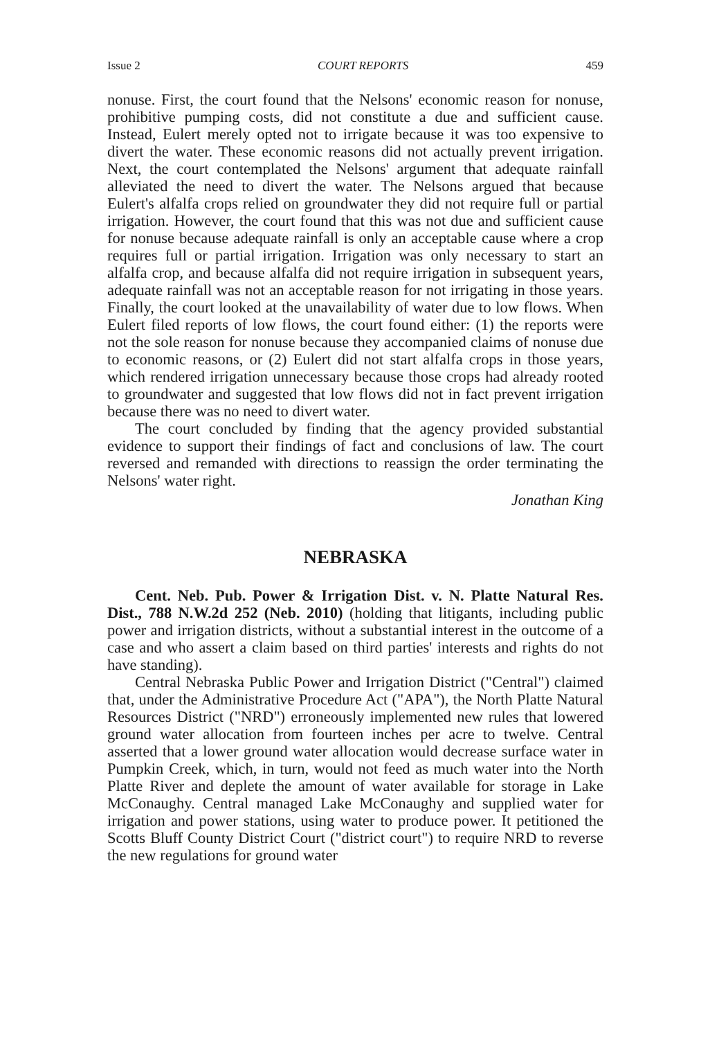Issue 2 COURT REPORTS 459
nonuse. First, the court found that the Nelsons' economic reason for nonuse, prohibitive pumping costs, did not constitute a due and sufficient cause. Instead, Eulert merely opted not to irrigate because it was too expensive to divert the water. These economic reasons did not actually prevent irrigation. Next, the court contemplated the Nelsons' argument that adequate rainfall alleviated the need to divert the water. The Nelsons argued that because Eulert's alfalfa crops relied on groundwater they did not require full or partial irrigation. However, the court found that this was not due and sufficient cause for nonuse because adequate rainfall is only an acceptable cause where a crop requires full or partial irrigation. Irrigation was only necessary to start an alfalfa crop, and because alfalfa did not require irrigation in subsequent years, adequate rainfall was not an acceptable reason for not irrigating in those years. Finally, the court looked at the unavailability of water due to low flows. When Eulert filed reports of low flows, the court found either: (1) the reports were not the sole reason for nonuse because they accompanied claims of nonuse due to economic reasons, or (2) Eulert did not start alfalfa crops in those years, which rendered irrigation unnecessary because those crops had already rooted to groundwater and suggested that low flows did not in fact prevent irrigation because there was no need to divert water.
The court concluded by finding that the agency provided substantial evidence to support their findings of fact and conclusions of law. The court reversed and remanded with directions to reassign the order terminating the Nelsons' water right.
Jonathan King
NEBRASKA
Cent. Neb. Pub. Power & Irrigation Dist. v. N. Platte Natural Res. Dist., 788 N.W.2d 252 (Neb. 2010) (holding that litigants, including public power and irrigation districts, without a substantial interest in the outcome of a case and who assert a claim based on third parties' interests and rights do not have standing).
Central Nebraska Public Power and Irrigation District ("Central") claimed that, under the Administrative Procedure Act ("APA"), the North Platte Natural Resources District ("NRD") erroneously implemented new rules that lowered ground water allocation from fourteen inches per acre to twelve. Central asserted that a lower ground water allocation would decrease surface water in Pumpkin Creek, which, in turn, would not feed as much water into the North Platte River and deplete the amount of water available for storage in Lake McConaughy. Central managed Lake McConaughy and supplied water for irrigation and power stations, using water to produce power. It petitioned the Scotts Bluff County District Court ("district court") to require NRD to reverse the new regulations for ground water